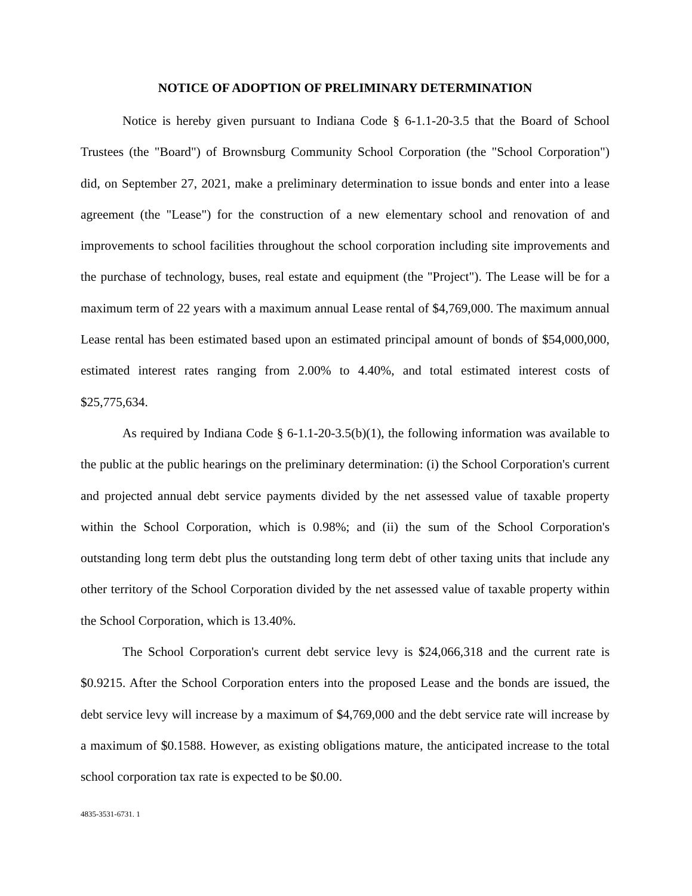NOTICE OF ADOPTION OF PRELIMINARY DETERMINATION
Notice is hereby given pursuant to Indiana Code § 6-1.1-20-3.5 that the Board of School Trustees (the "Board") of Brownsburg Community School Corporation (the "School Corporation") did, on September 27, 2021, make a preliminary determination to issue bonds and enter into a lease agreement (the "Lease") for the construction of a new elementary school and renovation of and improvements to school facilities throughout the school corporation including site improvements and the purchase of technology, buses, real estate and equipment (the "Project"). The Lease will be for a maximum term of 22 years with a maximum annual Lease rental of $4,769,000. The maximum annual Lease rental has been estimated based upon an estimated principal amount of bonds of $54,000,000, estimated interest rates ranging from 2.00% to 4.40%, and total estimated interest costs of $25,775,634.
As required by Indiana Code § 6-1.1-20-3.5(b)(1), the following information was available to the public at the public hearings on the preliminary determination: (i) the School Corporation's current and projected annual debt service payments divided by the net assessed value of taxable property within the School Corporation, which is 0.98%; and (ii) the sum of the School Corporation's outstanding long term debt plus the outstanding long term debt of other taxing units that include any other territory of the School Corporation divided by the net assessed value of taxable property within the School Corporation, which is 13.40%.
The School Corporation's current debt service levy is $24,066,318 and the current rate is $0.9215. After the School Corporation enters into the proposed Lease and the bonds are issued, the debt service levy will increase by a maximum of $4,769,000 and the debt service rate will increase by a maximum of $0.1588. However, as existing obligations mature, the anticipated increase to the total school corporation tax rate is expected to be $0.00.
4835-3531-6731. 1